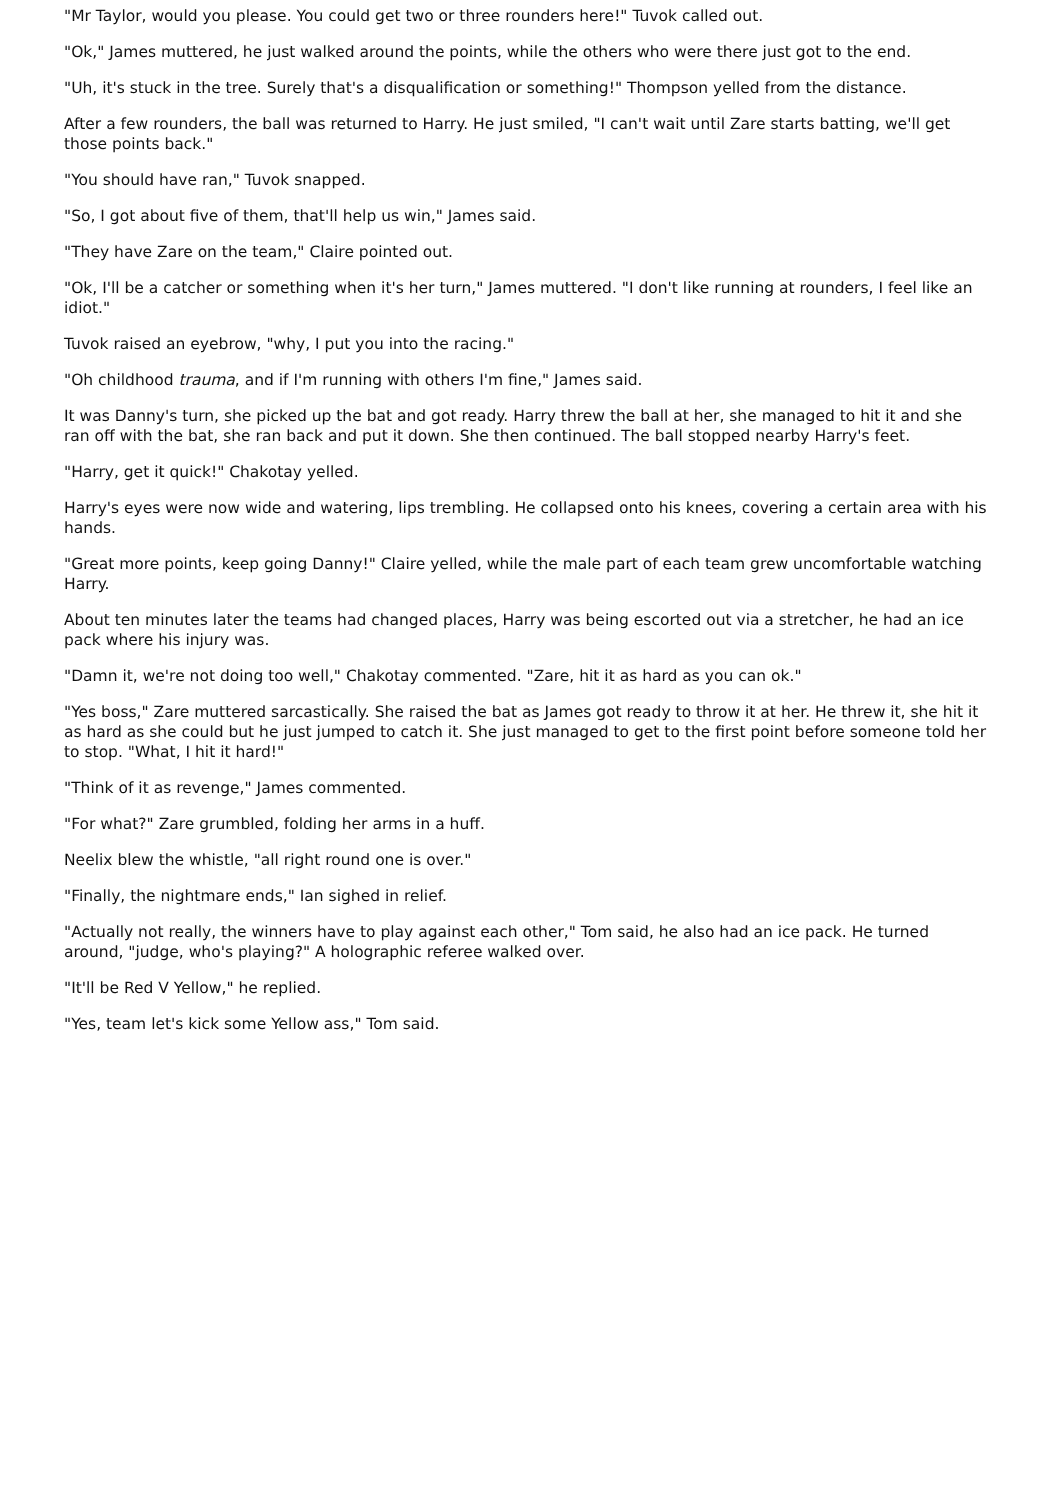"Mr Taylor, would you please. You could get two or three rounders here!" Tuvok called out.
"Ok," James muttered, he just walked around the points, while the others who were there just got to the end.
"Uh, it's stuck in the tree. Surely that's a disqualification or something!" Thompson yelled from the distance.
After a few rounders, the ball was returned to Harry. He just smiled, "I can't wait until Zare starts batting, we'll get those points back."
"You should have ran," Tuvok snapped.
"So, I got about five of them, that'll help us win," James said.
"They have Zare on the team," Claire pointed out.
"Ok, I'll be a catcher or something when it's her turn," James muttered. "I don't like running at rounders, I feel like an idiot."
Tuvok raised an eyebrow, "why, I put you into the racing."
"Oh childhood trauma, and if I'm running with others I'm fine," James said.
It was Danny's turn, she picked up the bat and got ready. Harry threw the ball at her, she managed to hit it and she ran off with the bat, she ran back and put it down. She then continued. The ball stopped nearby Harry's feet.
"Harry, get it quick!" Chakotay yelled.
Harry's eyes were now wide and watering, lips trembling. He collapsed onto his knees, covering a certain area with his hands.
"Great more points, keep going Danny!" Claire yelled, while the male part of each team grew uncomfortable watching Harry.
About ten minutes later the teams had changed places, Harry was being escorted out via a stretcher, he had an ice pack where his injury was.
"Damn it, we're not doing too well," Chakotay commented. "Zare, hit it as hard as you can ok."
"Yes boss," Zare muttered sarcastically. She raised the bat as James got ready to throw it at her. He threw it, she hit it as hard as she could but he just jumped to catch it. She just managed to get to the first point before someone told her to stop. "What, I hit it hard!"
"Think of it as revenge," James commented.
"For what?" Zare grumbled, folding her arms in a huff.
Neelix blew the whistle, "all right round one is over."
"Finally, the nightmare ends," Ian sighed in relief.
"Actually not really, the winners have to play against each other," Tom said, he also had an ice pack. He turned around, "judge, who's playing?" A holographic referee walked over.
"It'll be Red V Yellow," he replied.
"Yes, team let's kick some Yellow ass," Tom said.